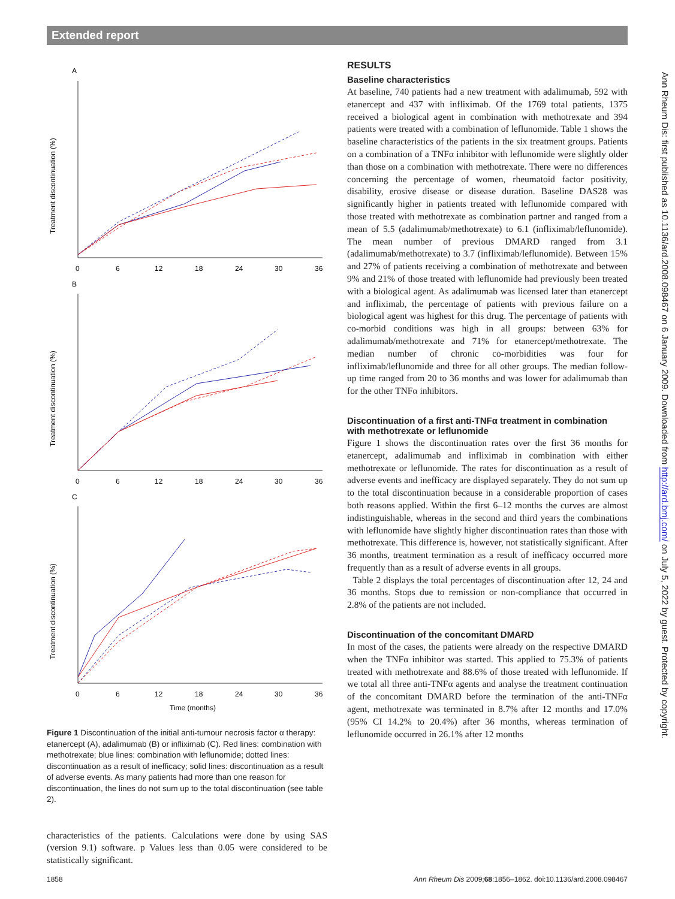Extended report
A
B
C
Time (months)
Treatment discontinuation (%)
Treatment discontinuation (%)
Treatment discontinuation (%)
0
6
12
18
24
30
36
0
6
12
18
24
30
36
0
6
12
18
24
30
36
Figure 1 Discontinuation of the initial anti-tumour necrosis factor α therapy: etanercept (A), adalimumab (B) or infliximab (C). Red lines: combination with methotrexate; blue lines: combination with leflunomide; dotted lines: discontinuation as a result of inefficacy; solid lines: discontinuation as a result of adverse events. As many patients had more than one reason for discontinuation, the lines do not sum up to the total discontinuation (see table 2).
characteristics of the patients. Calculations were done by using SAS (version 9.1) software. p Values less than 0.05 were considered to be statistically significant.
RESULTS
Baseline characteristics
At baseline, 740 patients had a new treatment with adalimumab, 592 with etanercept and 437 with infliximab. Of the 1769 total patients, 1375 received a biological agent in combination with methotrexate and 394 patients were treated with a combination of leflunomide. Table 1 shows the baseline characteristics of the patients in the six treatment groups. Patients on a combination of a TNFα inhibitor with leflunomide were slightly older than those on a combination with methotrexate. There were no differences concerning the percentage of women, rheumatoid factor positivity, disability, erosive disease or disease duration. Baseline DAS28 was significantly higher in patients treated with leflunomide compared with those treated with methotrexate as combination partner and ranged from a mean of 5.5 (adalimumab/methotrexate) to 6.1 (infliximab/leflunomide). The mean number of previous DMARD ranged from 3.1 (adalimumab/methotrexate) to 3.7 (infliximab/leflunomide). Between 15% and 27% of patients receiving a combination of methotrexate and between 9% and 21% of those treated with leflunomide had previously been treated with a biological agent. As adalimumab was licensed later than etanercept and infliximab, the percentage of patients with previous failure on a biological agent was highest for this drug. The percentage of patients with co-morbid conditions was high in all groups: between 63% for adalimumab/methotrexate and 71% for etanercept/methotrexate. The median number of chronic co-morbidities was four for infliximab/leflunomide and three for all other groups. The median follow-up time ranged from 20 to 36 months and was lower for adalimumab than for the other TNFα inhibitors.
Discontinuation of a first anti-TNFα treatment in combination with methotrexate or leflunomide
Figure 1 shows the discontinuation rates over the first 36 months for etanercept, adalimumab and infliximab in combination with either methotrexate or leflunomide. The rates for discontinuation as a result of adverse events and inefficacy are displayed separately. They do not sum up to the total discontinuation because in a considerable proportion of cases both reasons applied. Within the first 6–12 months the curves are almost indistinguishable, whereas in the second and third years the combinations with leflunomide have slightly higher discontinuation rates than those with methotrexate. This difference is, however, not statistically significant. After 36 months, treatment termination as a result of inefficacy occurred more frequently than as a result of adverse events in all groups.
Table 2 displays the total percentages of discontinuation after 12, 24 and 36 months. Stops due to remission or non-compliance that occurred in 2.8% of the patients are not included.
Discontinuation of the concomitant DMARD
In most of the cases, the patients were already on the respective DMARD when the TNFα inhibitor was started. This applied to 75.3% of patients treated with methotrexate and 88.6% of those treated with leflunomide. If we total all three anti-TNFα agents and analyse the treatment continuation of the concomitant DMARD before the termination of the anti-TNFα agent, methotrexate was terminated in 8.7% after 12 months and 17.0% (95% CI 14.2% to 20.4%) after 36 months, whereas termination of leflunomide occurred in 26.1% after 12 months
Ann Rheum Dis: first published as 10.1136/ard.2008.098467 on 6 January 2009. Downloaded from http://ard.bmj.com/ on July 5, 2022 by guest. Protected by copyright.
1858 Ann Rheum Dis 2009;68:1856–1862. doi:10.1136/ard.2008.098467